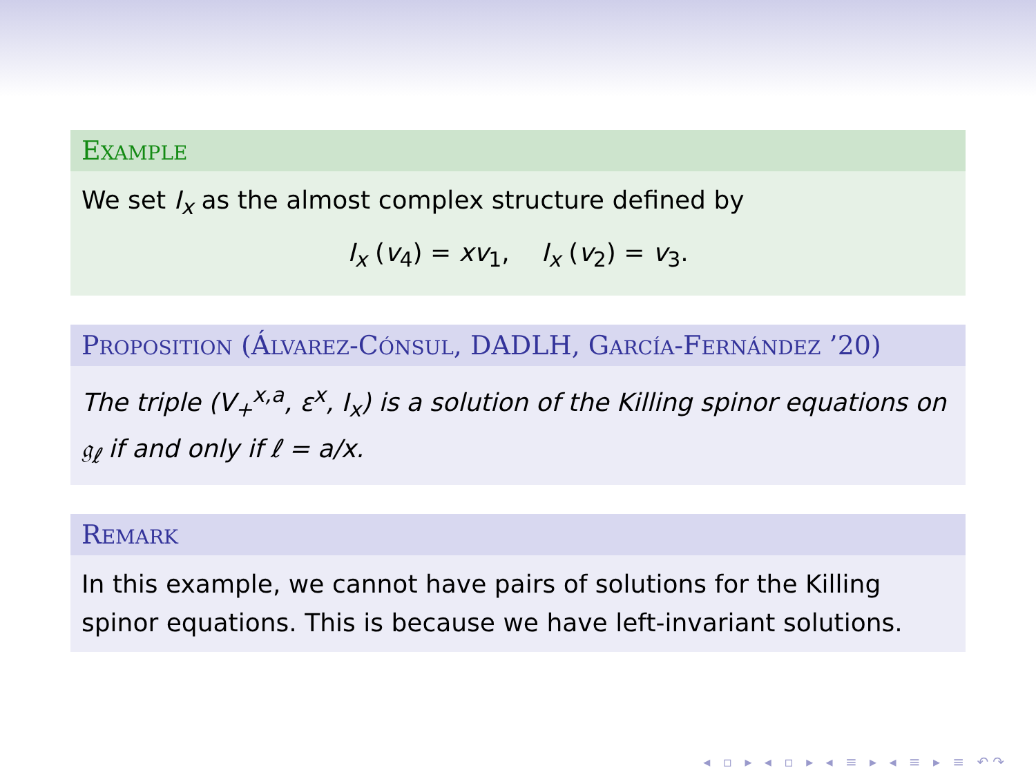EXAMPLE
We set I<sub>x</sub> as the almost complex structure defined by
I<sub>x</sub> (v<sub>4</sub>) = xv<sub>1</sub>, I<sub>x</sub> (v<sub>2</sub>) = v<sub>3</sub>.
PROPOSITION (ÁLVAREZ-CÓNSUL, DADLH, GARCÍA-FERNÁNDEZ ’20)
The triple (V<sub>+</sub><sup>x,a</sup>, ε<sup>x</sup>, I<sub>x</sub>) is a solution of the Killing spinor equations on 𝔤<sub>ℓ</sub> if and only if ℓ = a/x.
REMARK
In this example, we cannot have pairs of solutions for the Killing spinor equations. This is because we have left-invariant solutions.
◂ ▫ ▸ ◂ ▫ ▸ ◂ ≡ ▸ ◂ ≡ ▸ ≡ ↶↷